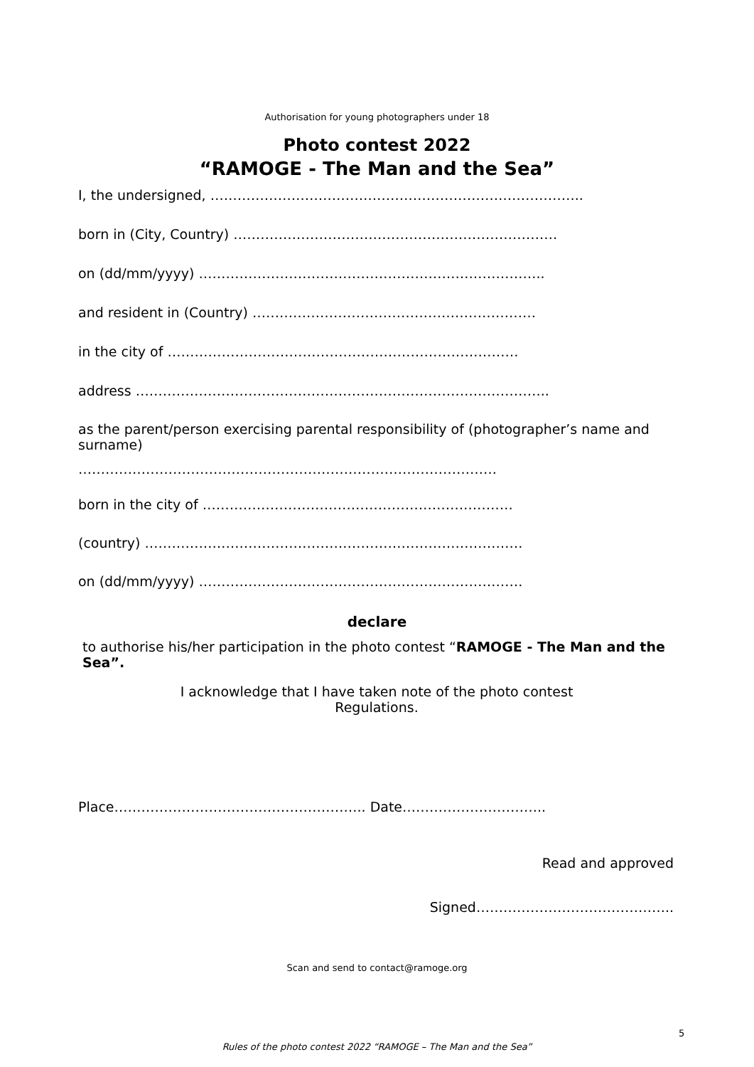Authorisation for young photographers under 18
Photo contest 2022
“RAMOGE - The Man and the Sea”
I, the undersigned, ………………………………………………………………………..
born in (City, Country) ………………………………………………………………
on (dd/mm/yyyy) …………………………………………………………………..
and resident in (Country) ………………………………………………………
in the city of ……………………………………………………………………
address ………………………………………………………………………………..
as the parent/person exercising parental responsibility of (photographer’s name and surname)
…………………………………………………………………………………
born in the city of ……………………………………………………………
(country) …………………………………………………………………………
on (dd/mm/yyyy) ………………………………………………………………
declare
to authorise his/her participation in the photo contest “RAMOGE - The Man and the Sea”.
I acknowledge that I have taken note of the photo contest Regulations.
Place……………………………………………….. Date…………………………..
Read and approved
Signed……………………………………..
Scan and send to contact@ramoge.org
5
Rules of the photo contest 2022 “RAMOGE – The Man and the Sea”